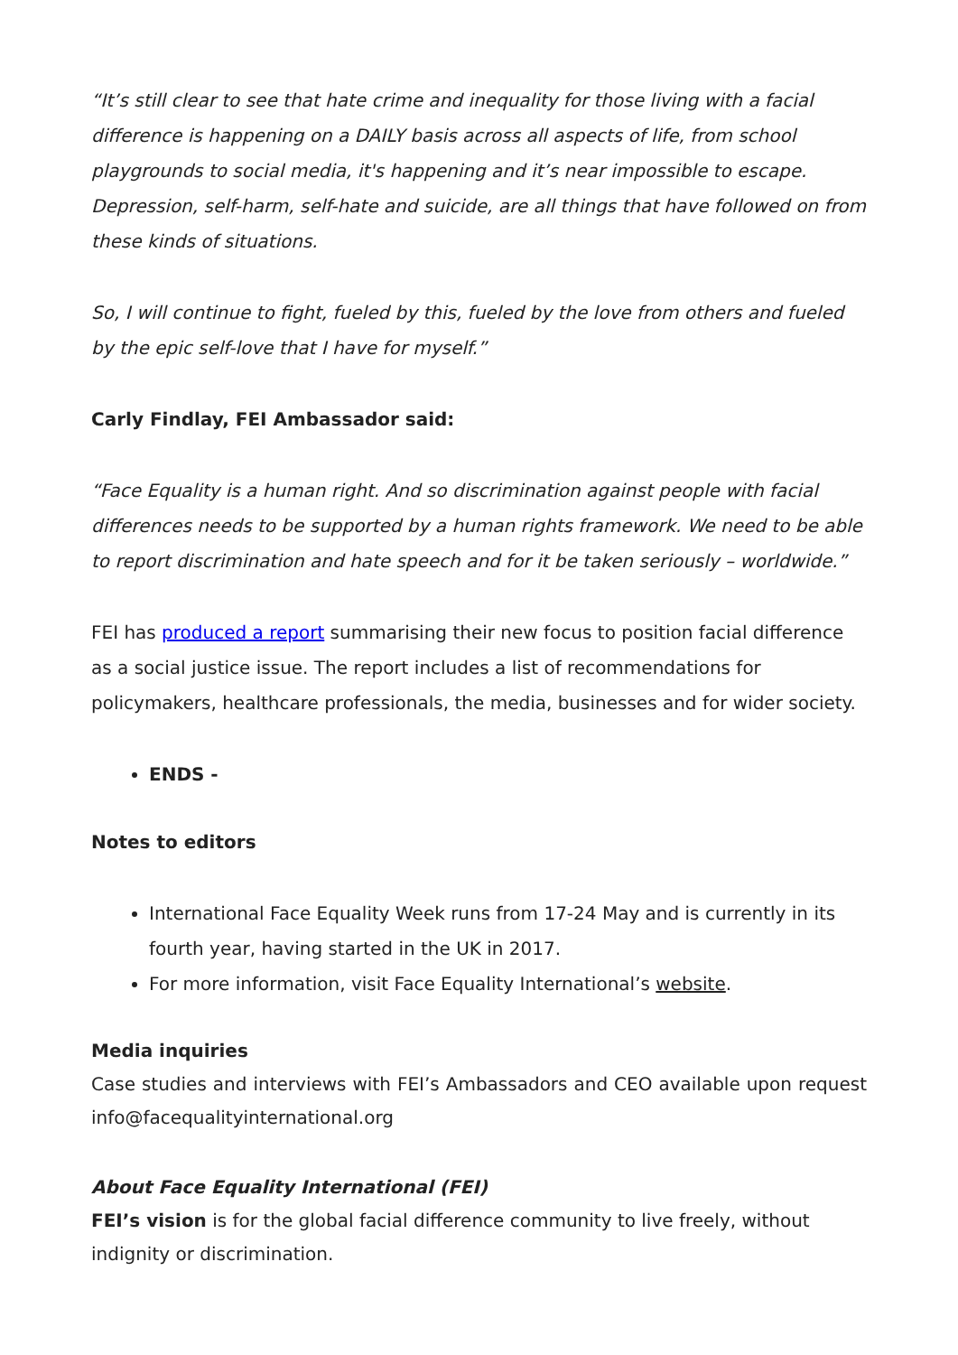“It’s still clear to see that hate crime and inequality for those living with a facial difference is happening on a DAILY basis across all aspects of life, from school playgrounds to social media, it's happening and it’s near impossible to escape. Depression, self-harm, self-hate and suicide, are all things that have followed on from these kinds of situations.
So, I will continue to fight, fueled by this, fueled by the love from others and fueled by the epic self-love that I have for myself.”
Carly Findlay, FEI Ambassador said:
“Face Equality is a human right. And so discrimination against people with facial differences needs to be supported by a human rights framework. We need to be able to report discrimination and hate speech and for it be taken seriously – worldwide.”
FEI has produced a report summarising their new focus to position facial difference as a social justice issue. The report includes a list of recommendations for policymakers, healthcare professionals, the media, businesses and for wider society.
ENDS -
Notes to editors
International Face Equality Week runs from 17-24 May and is currently in its fourth year, having started in the UK in 2017.
For more information, visit Face Equality International’s website.
Media inquiries
Case studies and interviews with FEI’s Ambassadors and CEO available upon request info@facequalityinternational.org
About Face Equality International (FEI)
FEI’s vision is for the global facial difference community to live freely, without indignity or discrimination.